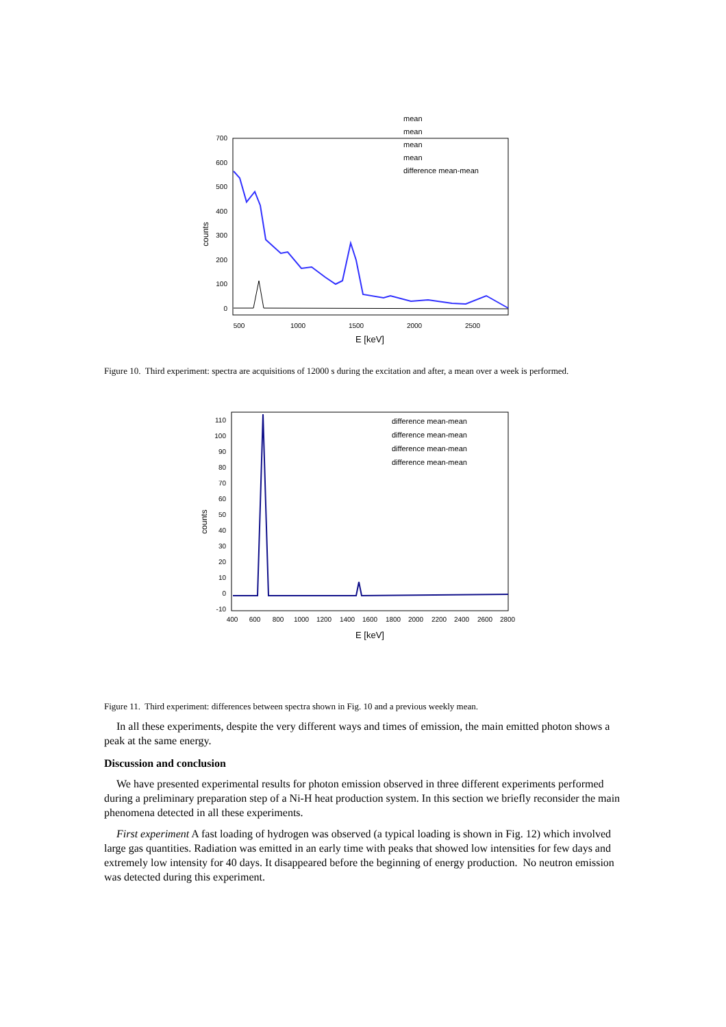700
600
500
400
300
200
100
0
500
1000
1500
2000
2500
E [keV]
counts
mean
mean
mean
mean
difference mean-mean
Figure 10. Third experiment: spectra are acquisitions of 12000 s during the excitation and after, a mean over a week is performed.
110
100
90
80
70
60
50
40
30
20
10
0
-10
400
600
800
1000
1200
1400
1600
1800
2000
2200
2400
2600
2800
E [keV]
counts
difference mean-mean
difference mean-mean
difference mean-mean
difference mean-mean
Figure 11. Third experiment: differences between spectra shown in Fig. 10 and a previous weekly mean.
In all these experiments, despite the very different ways and times of emission, the main emitted photon shows a peak at the same energy.
Discussion and conclusion
We have presented experimental results for photon emission observed in three different experiments performed during a preliminary preparation step of a Ni-H heat production system. In this section we briefly reconsider the main phenomena detected in all these experiments.
First experiment A fast loading of hydrogen was observed (a typical loading is shown in Fig. 12) which involved large gas quantities. Radiation was emitted in an early time with peaks that showed low intensities for few days and extremely low intensity for 40 days. It disappeared before the beginning of energy production. No neutron emission was detected during this experiment.